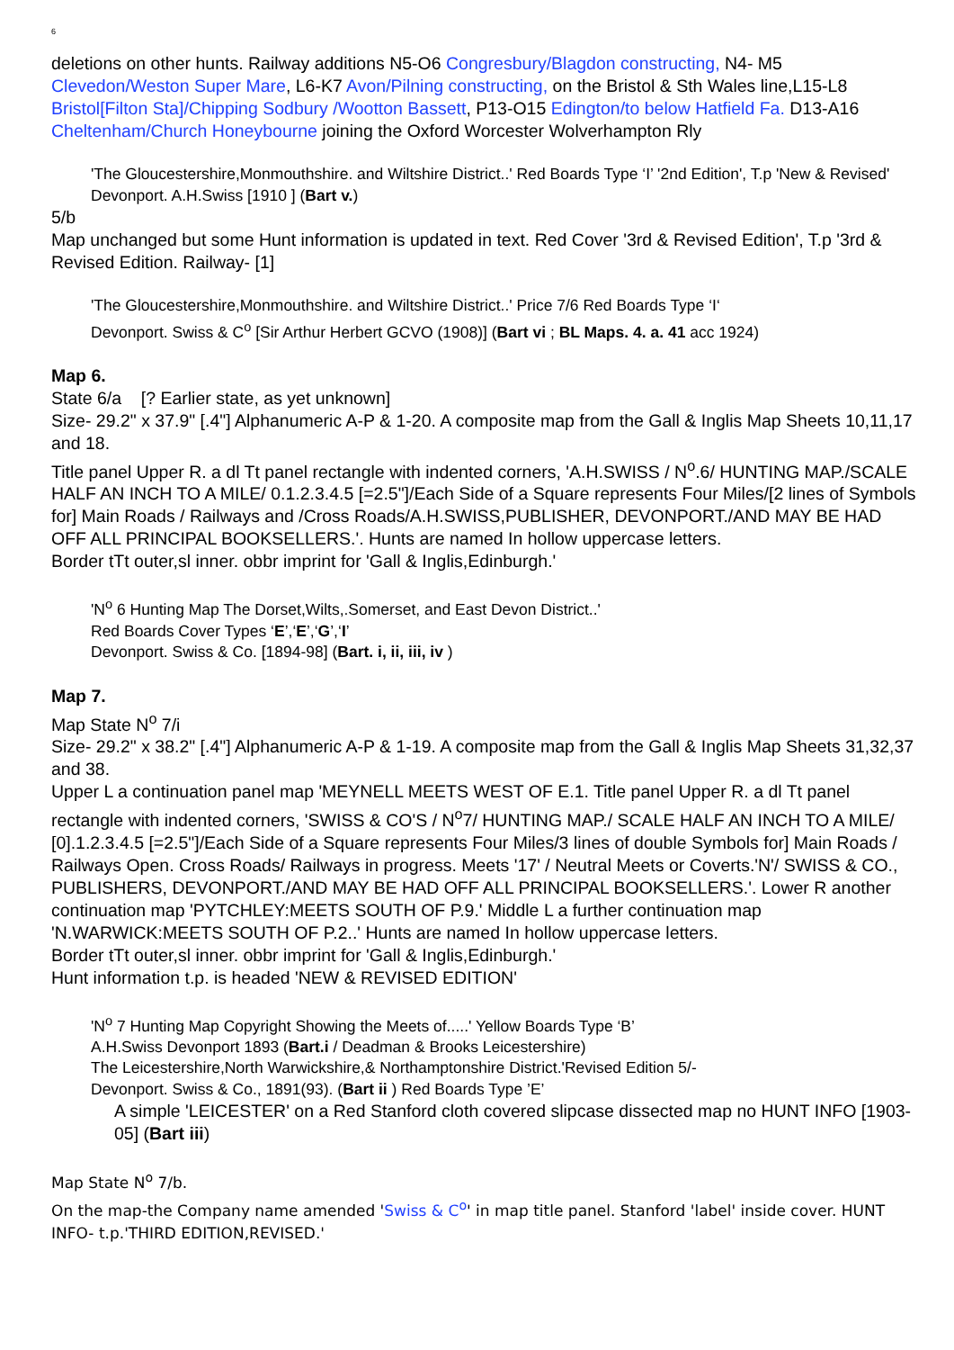6
deletions on other hunts. Railway additions N5-O6 Congresbury/Blagdon constructing, N4- M5 Clevedon/Weston Super Mare, L6-K7 Avon/Pilning constructing, on the Bristol & Sth Wales line,L15-L8 Bristol[Filton Sta]/Chipping Sodbury /Wootton Bassett, P13-O15 Edington/to below Hatfield Fa. D13-A16 Cheltenham/Church Honeybourne joining the Oxford Worcester Wolverhampton Rly
'The Gloucestershire,Monmouthshire. and Wiltshire District..' Red Boards Type ‘I’ '2nd Edition', T.p 'New & Revised'
Devonport. A.H.Swiss [1910 ] (Bart v.)
5/b
Map unchanged but some Hunt information is updated in text. Red Cover '3rd & Revised Edition', T.p '3rd & Revised Edition. Railway- [1]
'The Gloucestershire,Monmouthshire. and Wiltshire District..' Price 7/6 Red Boards Type ‘I‘
Devonport. Swiss & C<sup>o</sup> [Sir Arthur Herbert GCVO (1908)] (Bart vi ; BL Maps. 4. a. 41 acc 1924)
Map 6.
State 6/a [? Earlier state, as yet unknown]
Size- 29.2" x 37.9" [.4"] Alphanumeric A-P & 1-20. A composite map from the Gall & Inglis Map Sheets 10,11,17 and 18.
Title panel Upper R. a dl Tt panel rectangle with indented corners, 'A.H.SWISS / N<sup>o</sup>.6/ HUNTING MAP./SCALE HALF AN INCH TO A MILE/ 0.1.2.3.4.5 [=2.5"]/Each Side of a Square represents Four Miles/[2 lines of Symbols for] Main Roads / Railways and /Cross Roads/A.H.SWISS,PUBLISHER, DEVONPORT./AND MAY BE HAD OFF ALL PRINCIPAL BOOKSELLERS.'. Hunts are named In hollow uppercase letters.
Border tTt outer,sl inner. obbr imprint for 'Gall & Inglis,Edinburgh.'
'N<sup>o</sup> 6 Hunting Map The Dorset,Wilts,.Somerset, and East Devon District..'
Red Boards Cover Types ‘E’,‘E’,‘G’,‘I’
Devonport. Swiss & Co. [1894-98] (Bart. i, ii, iii, iv )
Map 7.
Map State N<sup>o</sup> 7/i
Size- 29.2" x 38.2" [.4"] Alphanumeric A-P & 1-19. A composite map from the Gall & Inglis Map Sheets 31,32,37 and 38.
Upper L a continuation panel map 'MEYNELL MEETS WEST OF E.1. Title panel Upper R. a dl Tt panel rectangle with indented corners, 'SWISS & CO'S / N<sup>o</sup>7/ HUNTING MAP./ SCALE HALF AN INCH TO A MILE/ [0].1.2.3.4.5 [=2.5"]/Each Side of a Square represents Four Miles/3 lines of double Symbols for] Main Roads / Railways Open. Cross Roads/ Railways in progress. Meets '17' / Neutral Meets or Coverts.'N'/ SWISS & CO., PUBLISHERS, DEVONPORT./AND MAY BE HAD OFF ALL PRINCIPAL BOOKSELLERS.'. Lower R another continuation map 'PYTCHLEY:MEETS SOUTH OF P.9.' Middle L a further continuation map 'N.WARWICK:MEETS SOUTH OF P.2..' Hunts are named In hollow uppercase letters.
Border tTt outer,sl inner. obbr imprint for 'Gall & Inglis,Edinburgh.'
Hunt information t.p. is headed 'NEW & REVISED EDITION'
'N<sup>o</sup> 7 Hunting Map Copyright Showing the Meets of.....' Yellow Boards Type ‘B’
A.H.Swiss Devonport 1893 (Bart.i / Deadman & Brooks Leicestershire)
The Leicestershire,North Warwickshire,& Northamptonshire District.'Revised Edition 5/-
Devonport. Swiss & Co., 1891(93). (Bart ii ) Red Boards Type ’E’
A simple 'LEICESTER' on a Red Stanford cloth covered slipcase dissected map no HUNT INFO [1903-05] (Bart iii)
Map State N<sup>o</sup> 7/b.
On the map-the Company name amended 'Swiss & C<sup>o</sup>' in map title panel. Stanford 'label' inside cover. HUNT INFO- t.p.'THIRD EDITION,REVISED.'